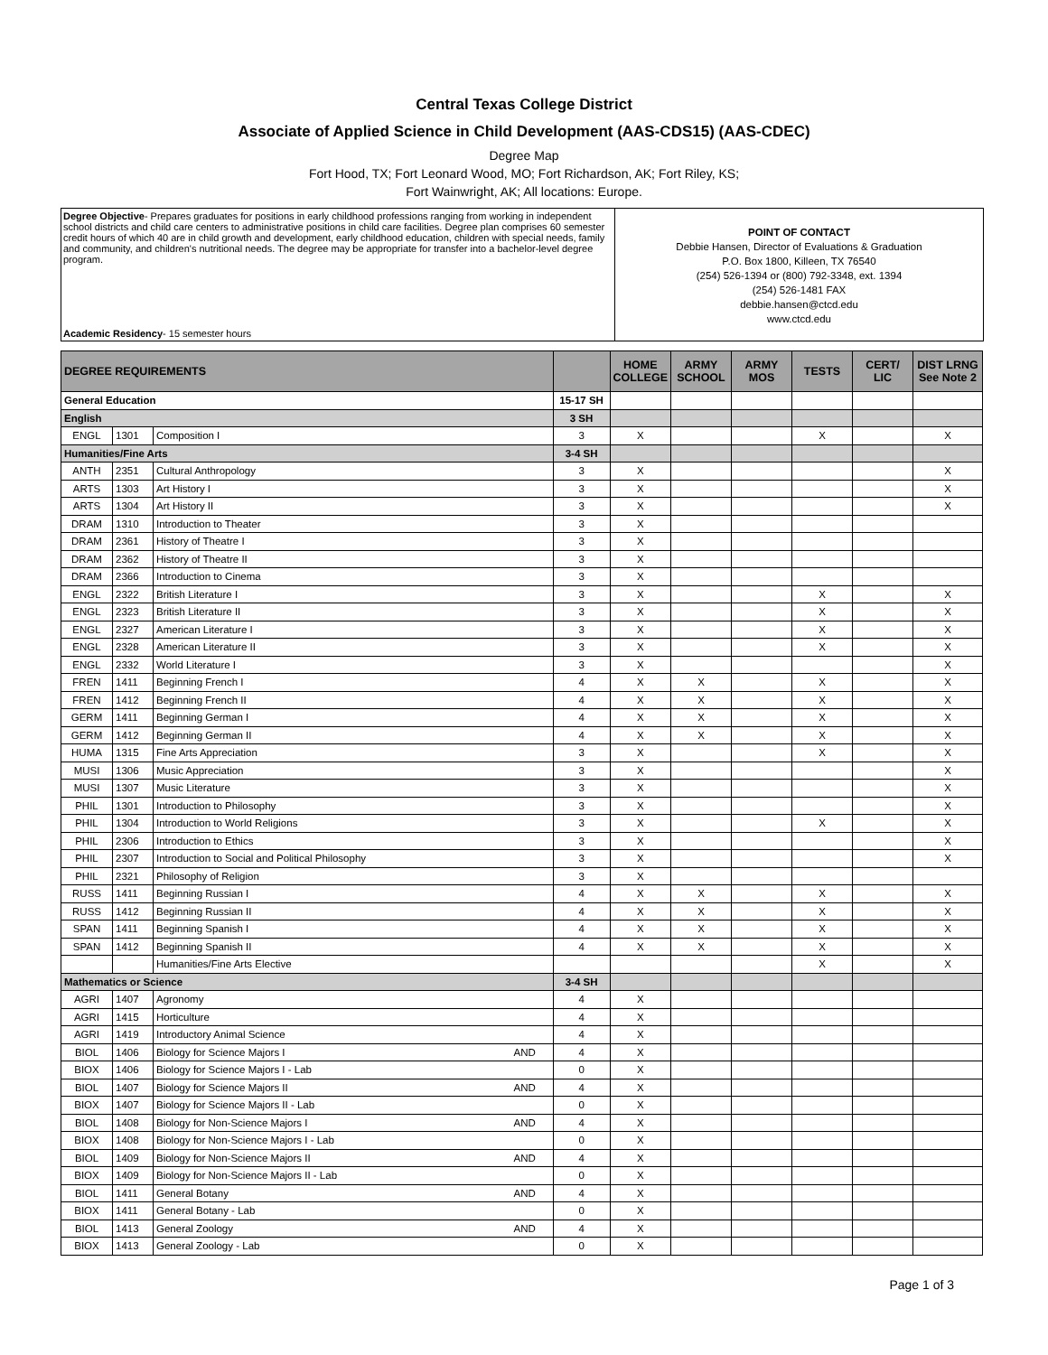Central Texas College District
Associate of Applied Science in Child Development (AAS-CDS15) (AAS-CDEC)
Degree Map
Fort Hood, TX; Fort Leonard Wood, MO; Fort Richardson, AK; Fort Riley, KS;
Fort Wainwright, AK; All locations: Europe.
Degree Objective- Prepares graduates for positions in early childhood professions ranging from working in independent school districts and child care centers to administrative positions in child care facilities. Degree plan comprises 60 semester credit hours of which 40 are in child growth and development, early childhood education, children with special needs, family and community, and children's nutritional needs. The degree may be appropriate for transfer into a bachelor-level degree program.
Academic Residency- 15 semester hours
POINT OF CONTACT
Debbie Hansen, Director of Evaluations & Graduation
P.O. Box 1800, Killeen, TX 76540
(254) 526-1394 or (800) 792-3348, ext. 1394
(254) 526-1481 FAX
debbie.hansen@ctcd.edu
www.ctcd.edu
| DEGREE REQUIREMENTS | | | | | HOME COLLEGE | ARMY SCHOOL | ARMY MOS | TESTS | CERT/ LIC | DIST LRNG See Note 2 |
| --- | --- | --- | --- | --- | --- | --- | --- | --- | --- | --- |
| General Education | | | | 15-17 SH | | | | | | |
| English | | | | 3 SH | | | | | | |
| ENGL | 1301 | Composition I | | 3 | X | | | X | | X |
| Humanities/Fine Arts | | | | 3-4 SH | | | | | | |
| ANTH | 2351 | Cultural Anthropology | | 3 | X | | | | | X |
| ARTS | 1303 | Art History I | | 3 | X | | | | | X |
| ARTS | 1304 | Art History II | | 3 | X | | | | | X |
| DRAM | 1310 | Introduction to Theater | | 3 | X | | | | | |
| DRAM | 2361 | History of Theatre I | | 3 | X | | | | | |
| DRAM | 2362 | History of Theatre II | | 3 | X | | | | | |
| DRAM | 2366 | Introduction to Cinema | | 3 | X | | | | | |
| ENGL | 2322 | British Literature I | | 3 | X | | | X | | X |
| ENGL | 2323 | British Literature II | | 3 | X | | | X | | X |
| ENGL | 2327 | American Literature I | | 3 | X | | | X | | X |
| ENGL | 2328 | American Literature II | | 3 | X | | | X | | X |
| ENGL | 2332 | World Literature I | | 3 | X | | | | | X |
| FREN | 1411 | Beginning French I | | 4 | X | X | | X | | X |
| FREN | 1412 | Beginning French II | | 4 | X | X | | X | | X |
| GERM | 1411 | Beginning German I | | 4 | X | X | | X | | X |
| GERM | 1412 | Beginning German II | | 4 | X | X | | X | | X |
| HUMA | 1315 | Fine Arts Appreciation | | 3 | X | | | X | | X |
| MUSI | 1306 | Music Appreciation | | 3 | X | | | | | X |
| MUSI | 1307 | Music Literature | | 3 | X | | | | | X |
| PHIL | 1301 | Introduction to Philosophy | | 3 | X | | | | | X |
| PHIL | 1304 | Introduction to World Religions | | 3 | X | | | X | | X |
| PHIL | 2306 | Introduction to Ethics | | 3 | X | | | | | X |
| PHIL | 2307 | Introduction to Social and Political Philosophy | | 3 | X | | | | | X |
| PHIL | 2321 | Philosophy of Religion | | 3 | X | | | | | |
| RUSS | 1411 | Beginning Russian I | | 4 | X | X | | X | | X |
| RUSS | 1412 | Beginning Russian II | | 4 | X | X | | X | | X |
| SPAN | 1411 | Beginning Spanish I | | 4 | X | X | | X | | X |
| SPAN | 1412 | Beginning Spanish II | | 4 | X | X | | X | | X |
| | | Humanities/Fine Arts Elective | | | | | | X | | X |
| Mathematics or Science | | | | 3-4 SH | | | | | | |
| AGRI | 1407 | Agronomy | | 4 | X | | | | | |
| AGRI | 1415 | Horticulture | | 4 | X | | | | | |
| AGRI | 1419 | Introductory Animal Science | | 4 | X | | | | | |
| BIOL | 1406 | Biology for Science Majors I | AND | 4 | X | | | | | |
| BIOX | 1406 | Biology for Science Majors I - Lab | | 0 | X | | | | | |
| BIOL | 1407 | Biology for Science Majors II | AND | 4 | X | | | | | |
| BIOX | 1407 | Biology for Science Majors II - Lab | | 0 | X | | | | | |
| BIOL | 1408 | Biology for Non-Science Majors I | AND | 4 | X | | | | | |
| BIOX | 1408 | Biology for Non-Science Majors I - Lab | | 0 | X | | | | | |
| BIOL | 1409 | Biology for Non-Science Majors II | AND | 4 | X | | | | | |
| BIOX | 1409 | Biology for Non-Science Majors II - Lab | | 0 | X | | | | | |
| BIOL | 1411 | General Botany | AND | 4 | X | | | | | |
| BIOX | 1411 | General Botany - Lab | | 0 | X | | | | | |
| BIOL | 1413 | General Zoology | AND | 4 | X | | | | | |
| BIOX | 1413 | General Zoology - Lab | | 0 | X | | | | | |
Page 1 of 3